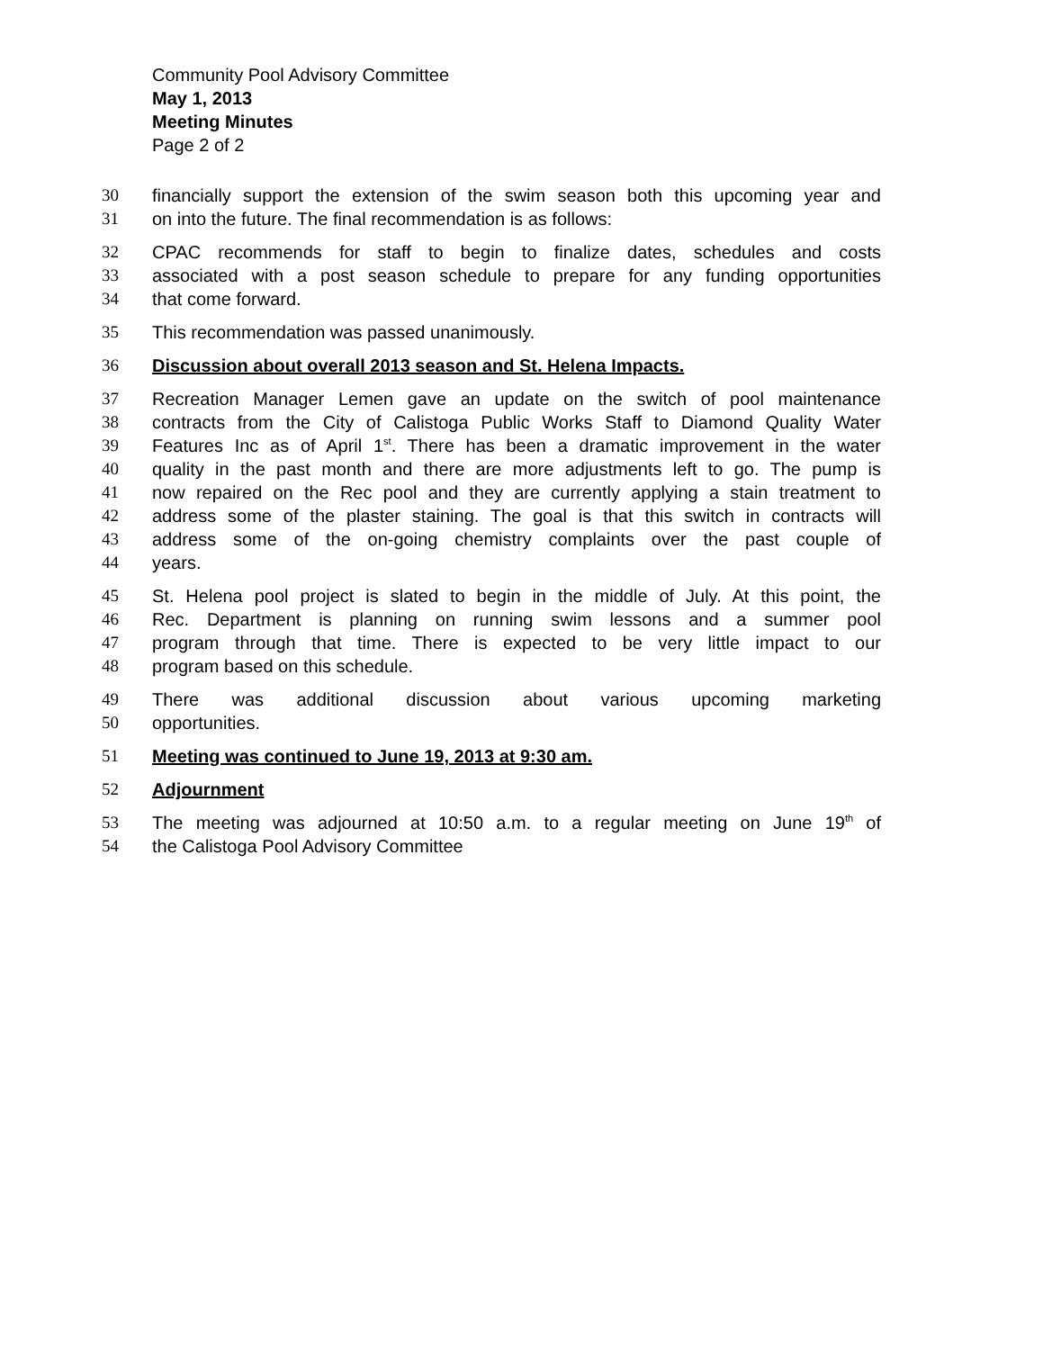Community Pool Advisory Committee
May 1, 2013
Meeting Minutes
Page 2 of 2
30 financially support the extension of the swim season both this upcoming year and
31 on into the future. The final recommendation is as follows:
32 CPAC recommends for staff to begin to finalize dates, schedules and costs
33 associated with a post season schedule to prepare for any funding opportunities
34 that come forward.
35 This recommendation was passed unanimously.
36 Discussion about overall 2013 season and St. Helena Impacts.
37 Recreation Manager Lemen gave an update on the switch of pool maintenance
38 contracts from the City of Calistoga Public Works Staff to Diamond Quality Water
39 Features Inc as of April 1<sup>st</sup>. There has been a dramatic improvement in the water
40 quality in the past month and there are more adjustments left to go. The pump is
41 now repaired on the Rec pool and they are currently applying a stain treatment to
42 address some of the plaster staining. The goal is that this switch in contracts will
43 address some of the on-going chemistry complaints over the past couple of
44 years.
45 St. Helena pool project is slated to begin in the middle of July. At this point, the
46 Rec. Department is planning on running swim lessons and a summer pool
47 program through that time. There is expected to be very little impact to our
48 program based on this schedule.
49 There was additional discussion about various upcoming marketing
50 opportunities.
51 Meeting was continued to June 19, 2013 at 9:30 am.
52 Adjournment
53 The meeting was adjourned at 10:50 a.m. to a regular meeting on June 19<sup>th</sup> of
54 the Calistoga Pool Advisory Committee